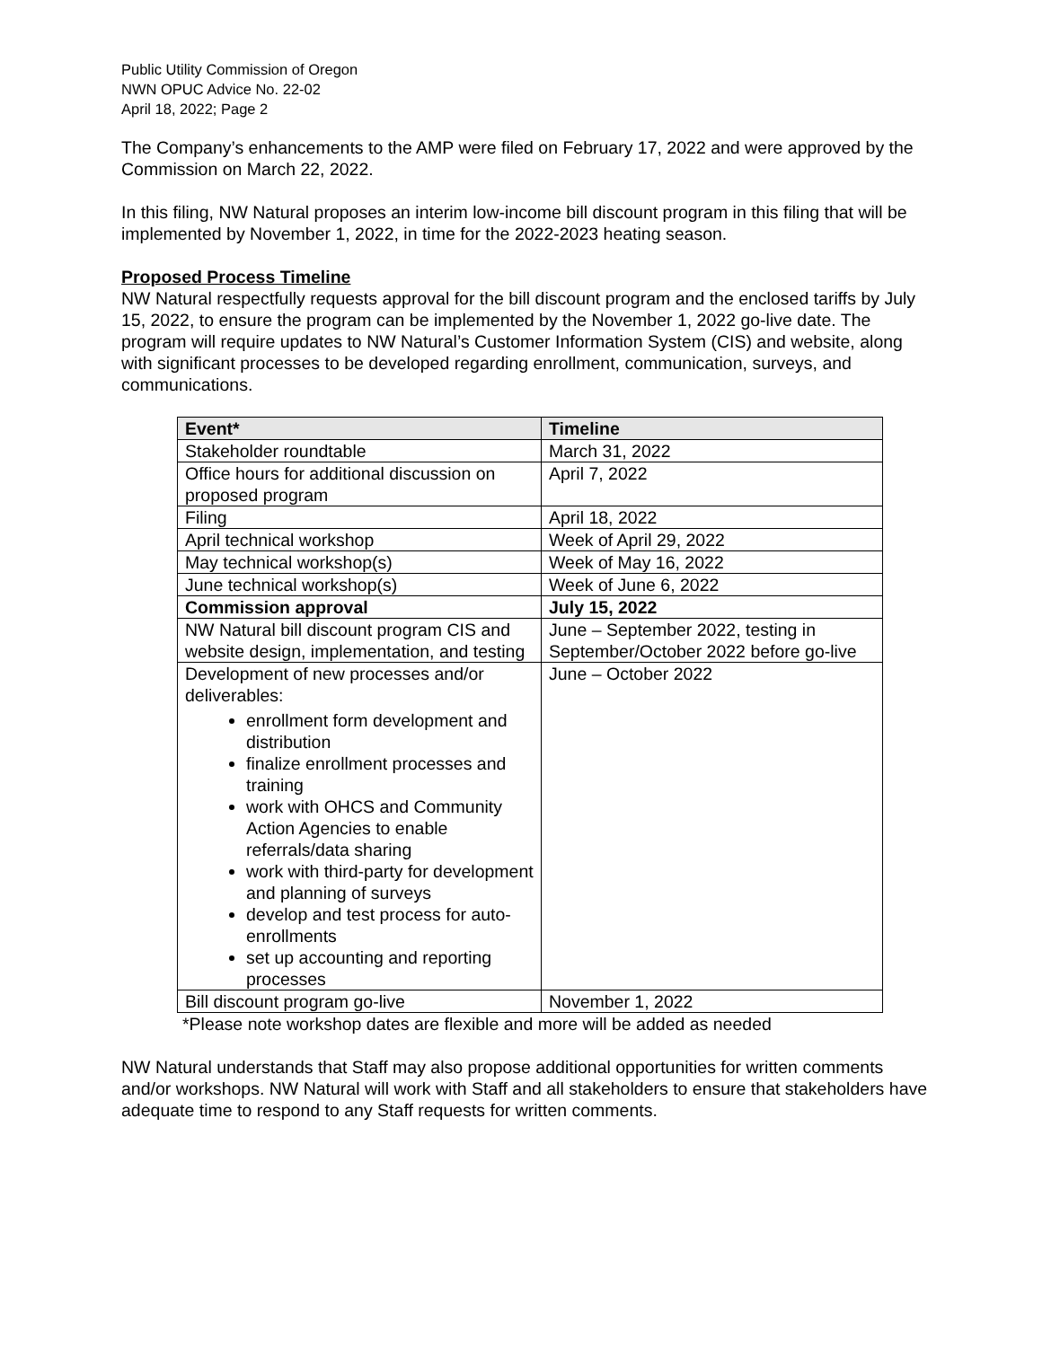Public Utility Commission of Oregon
NWN OPUC Advice No. 22-02
April 18, 2022; Page 2
The Company’s enhancements to the AMP were filed on February 17, 2022 and were approved by the Commission on March 22, 2022.
In this filing, NW Natural proposes an interim low-income bill discount program in this filing that will be implemented by November 1, 2022, in time for the 2022-2023 heating season.
Proposed Process Timeline
NW Natural respectfully requests approval for the bill discount program and the enclosed tariffs by July 15, 2022, to ensure the program can be implemented by the November 1, 2022 go-live date. The program will require updates to NW Natural’s Customer Information System (CIS) and website, along with significant processes to be developed regarding enrollment, communication, surveys, and communications.
| Event* | Timeline |
| --- | --- |
| Stakeholder roundtable | March 31, 2022 |
| Office hours for additional discussion on proposed program | April 7, 2022 |
| Filing | April 18, 2022 |
| April technical workshop | Week of April 29, 2022 |
| May technical workshop(s) | Week of May 16, 2022 |
| June technical workshop(s) | Week of June 6, 2022 |
| Commission approval | July 15, 2022 |
| NW Natural bill discount program CIS and website design, implementation, and testing | June – September 2022, testing in September/October 2022 before go-live |
| Development of new processes and/or deliverables: enrollment form development and distribution finalize enrollment processes and training work with OHCS and Community Action Agencies to enable referrals/data sharing work with third-party for development and planning of surveys develop and test process for auto-enrollments set up accounting and reporting processes | June – October 2022 |
| Bill discount program go-live | November 1, 2022 |
*Please note workshop dates are flexible and more will be added as needed
NW Natural understands that Staff may also propose additional opportunities for written comments and/or workshops. NW Natural will work with Staff and all stakeholders to ensure that stakeholders have adequate time to respond to any Staff requests for written comments.